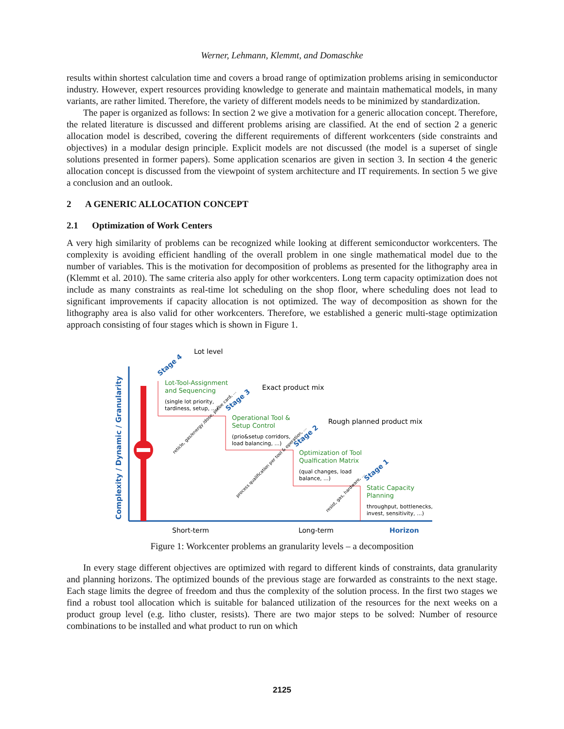Werner, Lehmann, Klemmt, and Domaschke
results within shortest calculation time and covers a broad range of optimization problems arising in semiconductor industry. However, expert resources providing knowledge to generate and maintain mathematical models, in many variants, are rather limited. Therefore, the variety of different models needs to be minimized by standardization.
The paper is organized as follows: In section 2 we give a motivation for a generic allocation concept. Therefore, the related literature is discussed and different problems arising are classified. At the end of section 2 a generic allocation model is described, covering the different requirements of different workcenters (side constraints and objectives) in a modular design principle. Explicit models are not discussed (the model is a superset of single solutions presented in former papers). Some application scenarios are given in section 3. In section 4 the generic allocation concept is discussed from the viewpoint of system architecture and IT requirements. In section 5 we give a conclusion and an outlook.
2 A GENERIC ALLOCATION CONCEPT
2.1 Optimization of Work Centers
A very high similarity of problems can be recognized while looking at different semiconductor workcenters. The complexity is avoiding efficient handling of the overall problem in one single mathematical model due to the number of variables. This is the motivation for decomposition of problems as presented for the lithography area in (Klemmt et al. 2010). The same criteria also apply for other workcenters. Long term capacity optimization does not include as many constraints as real-time lot scheduling on the shop floor, where scheduling does not lead to significant improvements if capacity allocation is not optimized. The way of decomposition as shown for the lithography area is also valid for other workcenters. Therefore, we established a generic multi-stage optimization approach consisting of four stages which is shown in Figure 1.
Complexity / Dynamic / Granularity
Lot level
Lot-Tool-Assignment
and Sequencing
(single lot priority,
tardiness, setup, ...)
Exact product mix
Operational Tool &
Setup Control
(prio&setup corridors,
load balancing, ...)
Rough planned product mix
Optimization of Tool
Qualfication Matrix
(qual changes, load
balance, ...)
Static Capacity
Planning
throughput, bottlenecks,
invest, sensitivity, ...)
Stage 4
Stage 3
Stage 2
Stage 1
reticle, gas/energy /dose, probe card, ...
process qualification per tool & operation, ...
resist, gas, hardware, ...
Short-term
Long-term
Horizon
Figure 1: Workcenter problems an granularity levels – a decomposition
In every stage different objectives are optimized with regard to different kinds of constraints, data granularity and planning horizons. The optimized bounds of the previous stage are forwarded as constraints to the next stage. Each stage limits the degree of freedom and thus the complexity of the solution process. In the first two stages we find a robust tool allocation which is suitable for balanced utilization of the resources for the next weeks on a product group level (e.g. litho cluster, resists). There are two major steps to be solved: Number of resource combinations to be installed and what product to run on which
2125